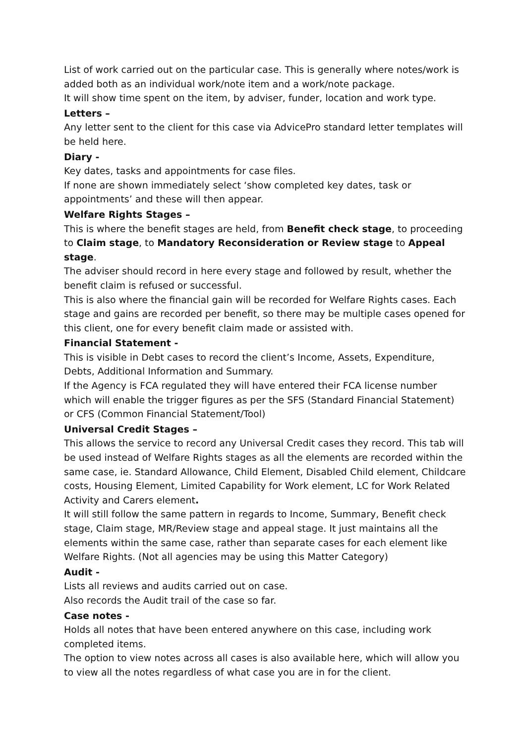List of work carried out on the particular case. This is generally where notes/work is added both as an individual work/note item and a work/note package.
It will show time spent on the item, by adviser, funder, location and work type.
Letters –
Any letter sent to the client for this case via AdvicePro standard letter templates will be held here.
Diary -
Key dates, tasks and appointments for case files.
If none are shown immediately select ‘show completed key dates, task or appointments’ and these will then appear.
Welfare Rights Stages –
This is where the benefit stages are held, from Benefit check stage, to proceeding to Claim stage, to Mandatory Reconsideration or Review stage to Appeal stage.
The adviser should record in here every stage and followed by result, whether the benefit claim is refused or successful.
This is also where the financial gain will be recorded for Welfare Rights cases. Each stage and gains are recorded per benefit, so there may be multiple cases opened for this client, one for every benefit claim made or assisted with.
Financial Statement -
This is visible in Debt cases to record the client’s Income, Assets, Expenditure, Debts, Additional Information and Summary.
If the Agency is FCA regulated they will have entered their FCA license number which will enable the trigger figures as per the SFS (Standard Financial Statement) or CFS (Common Financial Statement/Tool)
Universal Credit Stages –
This allows the service to record any Universal Credit cases they record. This tab will be used instead of Welfare Rights stages as all the elements are recorded within the same case, ie. Standard Allowance, Child Element, Disabled Child element, Childcare costs, Housing Element, Limited Capability for Work element, LC for Work Related Activity and Carers element.
It will still follow the same pattern in regards to Income, Summary, Benefit check stage, Claim stage, MR/Review stage and appeal stage. It just maintains all the elements within the same case, rather than separate cases for each element like Welfare Rights. (Not all agencies may be using this Matter Category)
Audit -
Lists all reviews and audits carried out on case.
Also records the Audit trail of the case so far.
Case notes -
Holds all notes that have been entered anywhere on this case, including work completed items.
The option to view notes across all cases is also available here, which will allow you to view all the notes regardless of what case you are in for the client.